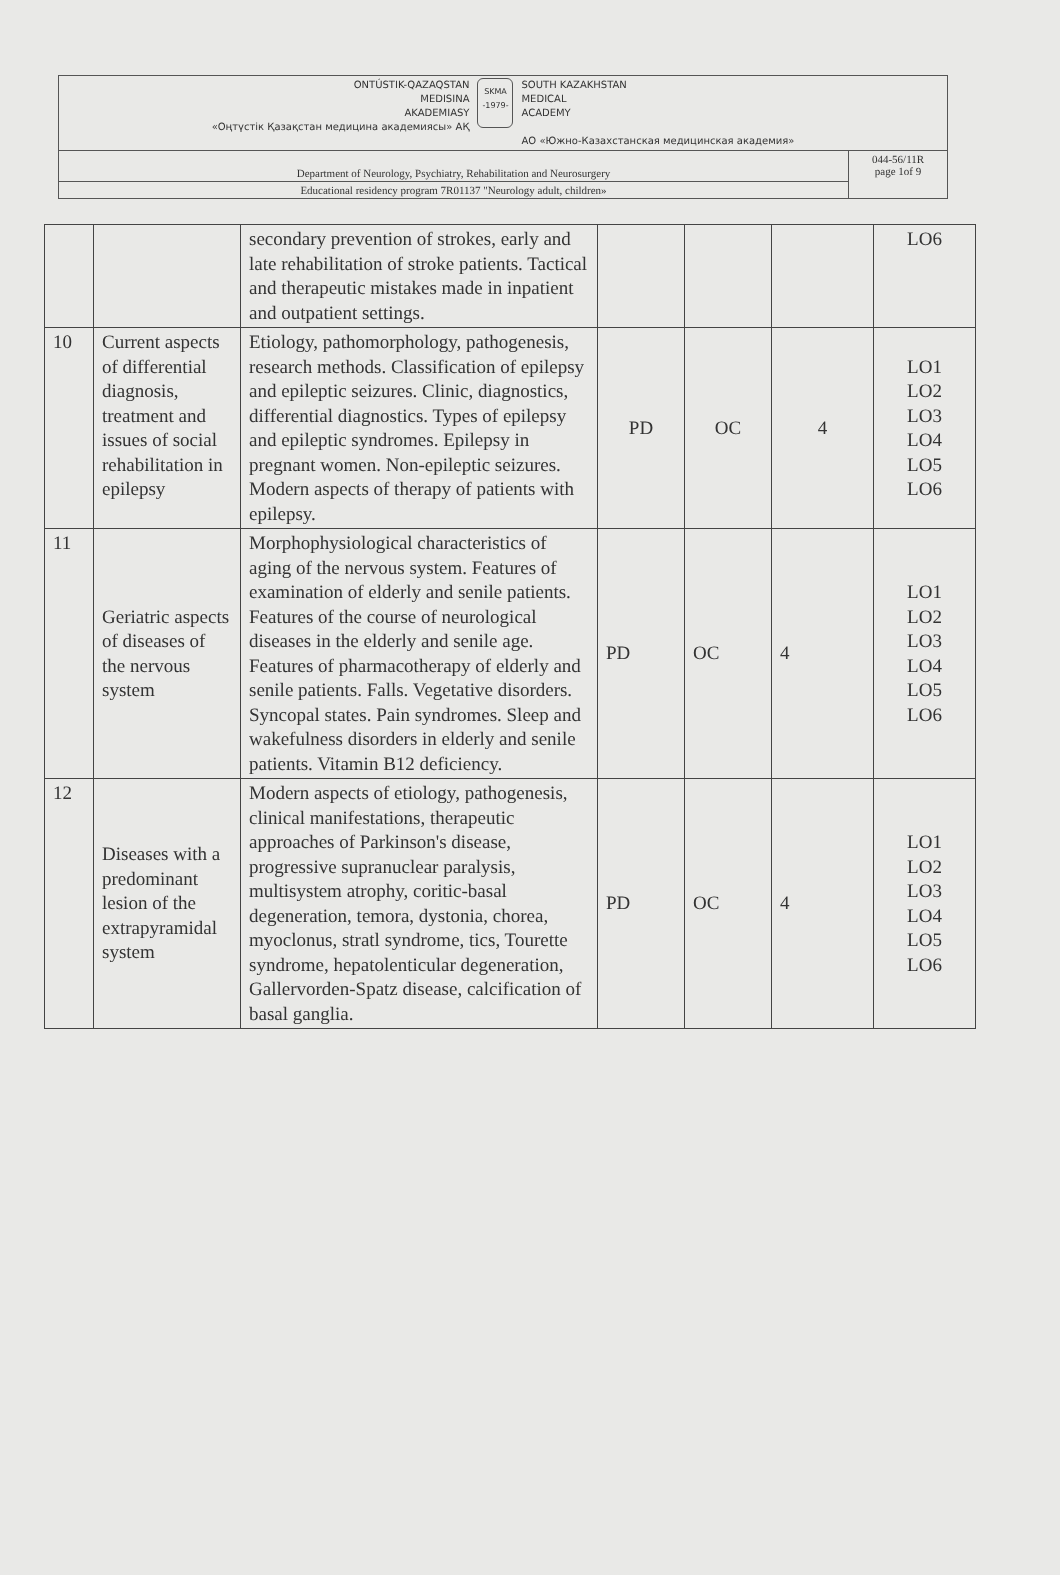| ONTÚSTIK-QAZAQSTAN MEDISINA AKADEMIASY «Оңтүстік Қазақстан медицина академиясы» АҚ SKMA -1979- SOUTH KAZAKHSTAN MEDICAL ACADEMY АО «Южно-Казахстанская медицинская академия» | |
| Department of Neurology, Psychiatry, Rehabilitation and Neurosurgery | 044-56/11R page 1of 9 |
| Educational residency program 7R01137 "Neurology adult, children» | |
| | | secondary prevention of strokes, early and late rehabilitation of stroke patients. Tactical and therapeutic mistakes made in inpatient and outpatient settings. | | | | LO6 |
| 10 | Current aspects of differential diagnosis, treatment and issues of social rehabilitation in epilepsy | Etiology, pathomorphology, pathogenesis, research methods. Classification of epilepsy and epileptic seizures. Clinic, diagnostics, differential diagnostics. Types of epilepsy and epileptic syndromes. Epilepsy in pregnant women. Non-epileptic seizures. Modern aspects of therapy of patients with epilepsy. | PD | OC | 4 | LO1 LO2 LO3 LO4 LO5 LO6 |
| 11 | Geriatric aspects of diseases of the nervous system | Morphophysiological characteristics of aging of the nervous system. Features of examination of elderly and senile patients. Features of the course of neurological diseases in the elderly and senile age. Features of pharmacotherapy of elderly and senile patients. Falls. Vegetative disorders. Syncopal states. Pain syndromes. Sleep and wakefulness disorders in elderly and senile patients. Vitamin B12 deficiency. | PD | OC | 4 | LO1 LO2 LO3 LO4 LO5 LO6 |
| 12 | Diseases with a predominant lesion of the extrapyramidal system | Modern aspects of etiology, pathogenesis, clinical manifestations, therapeutic approaches of Parkinson's disease, progressive supranuclear paralysis, multisystem atrophy, coritic-basal degeneration, temora, dystonia, chorea, myoclonus, stratl syndrome, tics, Tourette syndrome, hepatolenticular degeneration, Gallervorden-Spatz disease, calcification of basal ganglia. | PD | OC | 4 | LO1 LO2 LO3 LO4 LO5 LO6 |